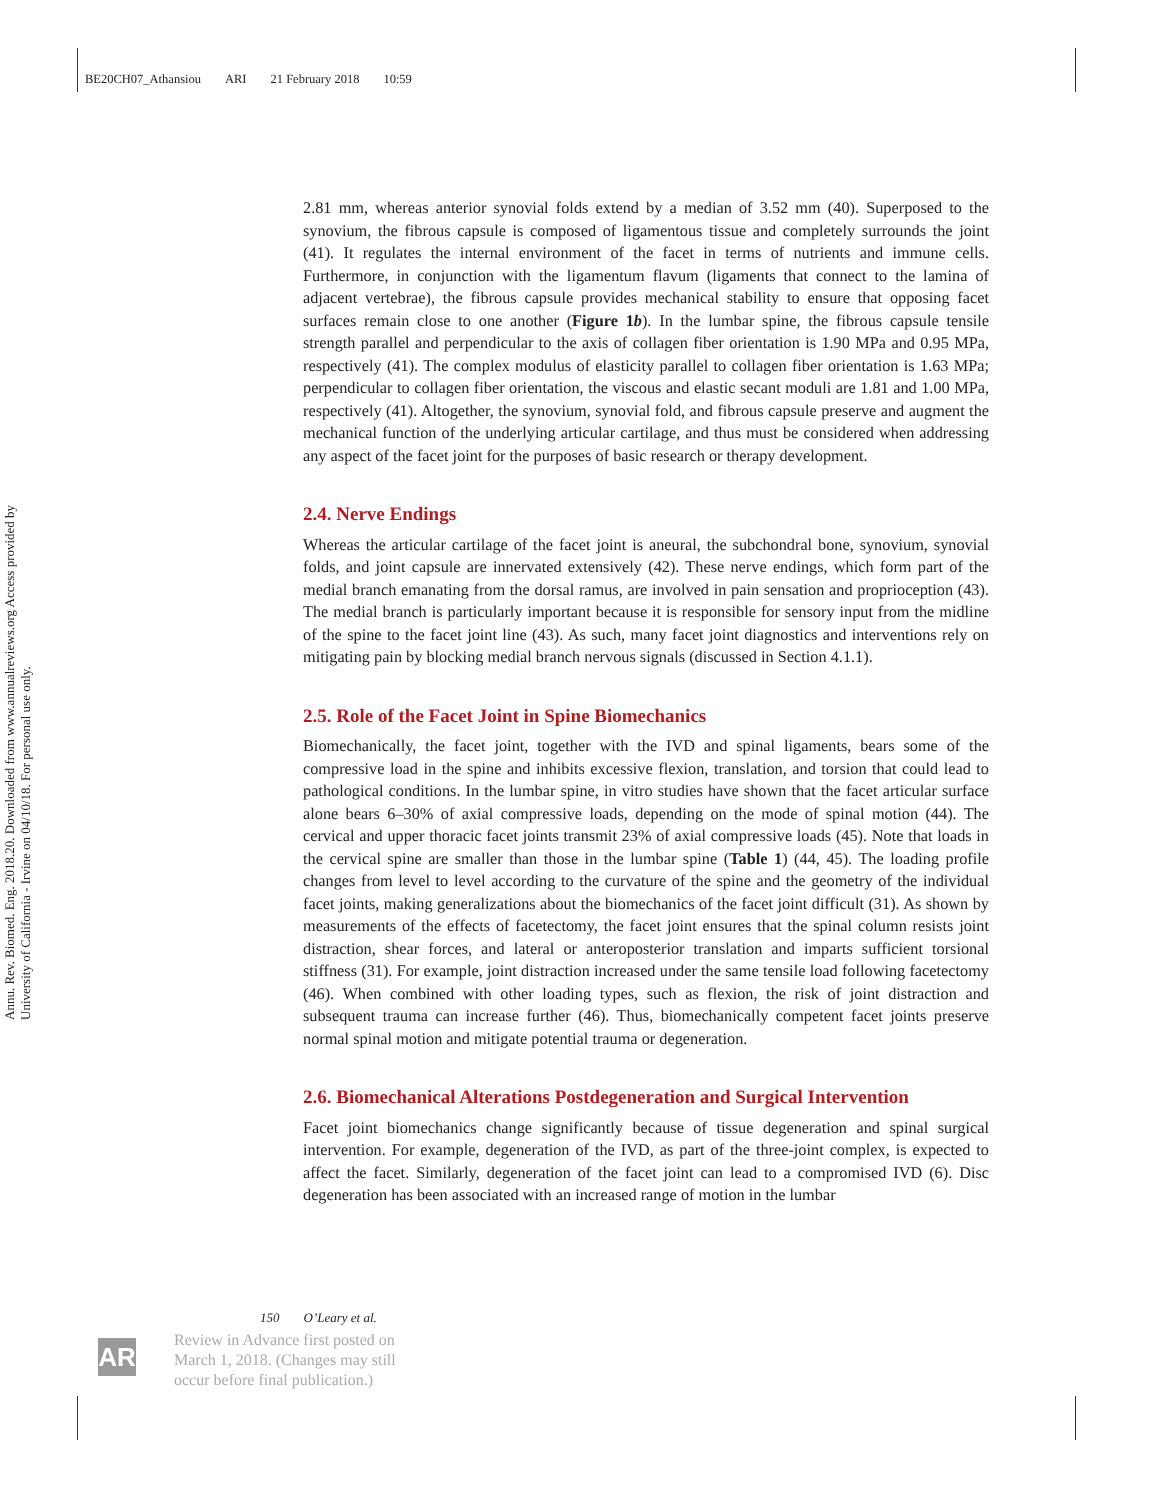BE20CH07_Athansiou ARI 21 February 2018 10:59
Annu. Rev. Biomed. Eng. 2018.20. Downloaded from www.annualreviews.org Access provided by University of California - Irvine on 04/10/18. For personal use only.
2.81 mm, whereas anterior synovial folds extend by a median of 3.52 mm (40). Superposed to the synovium, the fibrous capsule is composed of ligamentous tissue and completely surrounds the joint (41). It regulates the internal environment of the facet in terms of nutrients and immune cells. Furthermore, in conjunction with the ligamentum flavum (ligaments that connect to the lamina of adjacent vertebrae), the fibrous capsule provides mechanical stability to ensure that opposing facet surfaces remain close to one another (Figure 1b). In the lumbar spine, the fibrous capsule tensile strength parallel and perpendicular to the axis of collagen fiber orientation is 1.90 MPa and 0.95 MPa, respectively (41). The complex modulus of elasticity parallel to collagen fiber orientation is 1.63 MPa; perpendicular to collagen fiber orientation, the viscous and elastic secant moduli are 1.81 and 1.00 MPa, respectively (41). Altogether, the synovium, synovial fold, and fibrous capsule preserve and augment the mechanical function of the underlying articular cartilage, and thus must be considered when addressing any aspect of the facet joint for the purposes of basic research or therapy development.
2.4. Nerve Endings
Whereas the articular cartilage of the facet joint is aneural, the subchondral bone, synovium, synovial folds, and joint capsule are innervated extensively (42). These nerve endings, which form part of the medial branch emanating from the dorsal ramus, are involved in pain sensation and proprioception (43). The medial branch is particularly important because it is responsible for sensory input from the midline of the spine to the facet joint line (43). As such, many facet joint diagnostics and interventions rely on mitigating pain by blocking medial branch nervous signals (discussed in Section 4.1.1).
2.5. Role of the Facet Joint in Spine Biomechanics
Biomechanically, the facet joint, together with the IVD and spinal ligaments, bears some of the compressive load in the spine and inhibits excessive flexion, translation, and torsion that could lead to pathological conditions. In the lumbar spine, in vitro studies have shown that the facet articular surface alone bears 6–30% of axial compressive loads, depending on the mode of spinal motion (44). The cervical and upper thoracic facet joints transmit 23% of axial compressive loads (45). Note that loads in the cervical spine are smaller than those in the lumbar spine (Table 1) (44, 45). The loading profile changes from level to level according to the curvature of the spine and the geometry of the individual facet joints, making generalizations about the biomechanics of the facet joint difficult (31). As shown by measurements of the effects of facetectomy, the facet joint ensures that the spinal column resists joint distraction, shear forces, and lateral or anteroposterior translation and imparts sufficient torsional stiffness (31). For example, joint distraction increased under the same tensile load following facetectomy (46). When combined with other loading types, such as flexion, the risk of joint distraction and subsequent trauma can increase further (46). Thus, biomechanically competent facet joints preserve normal spinal motion and mitigate potential trauma or degeneration.
2.6. Biomechanical Alterations Postdegeneration and Surgical Intervention
Facet joint biomechanics change significantly because of tissue degeneration and spinal surgical intervention. For example, degeneration of the IVD, as part of the three-joint complex, is expected to affect the facet. Similarly, degeneration of the facet joint can lead to a compromised IVD (6). Disc degeneration has been associated with an increased range of motion in the lumbar
150 O’Leary et al.
AR
Review in Advance first posted on
March 1, 2018. (Changes may still
occur before final publication.)